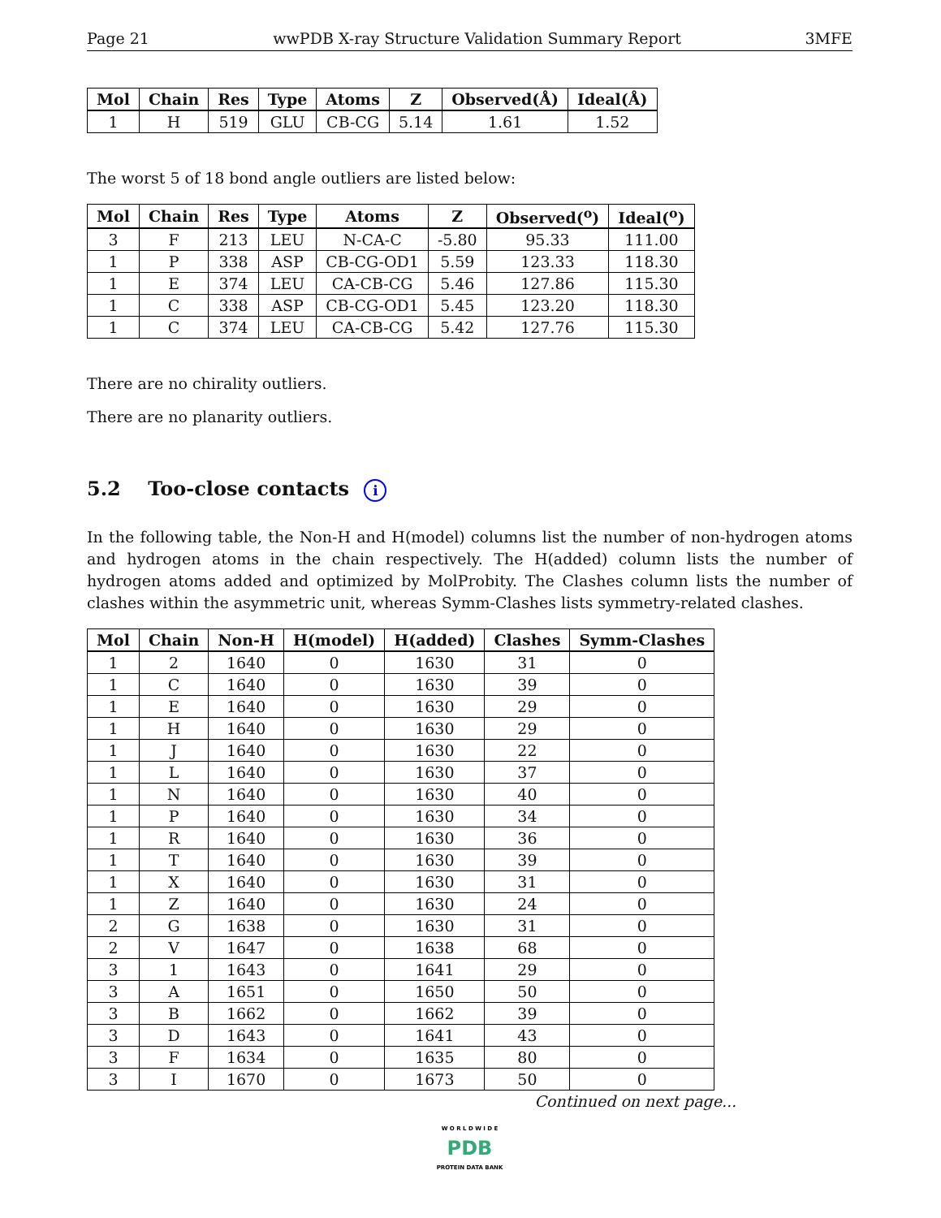Page 21 wwPDB X-ray Structure Validation Summary Report 3MFE
| Mol | Chain | Res | Type | Atoms | Z | Observed(Å) | Ideal(Å) |
| --- | --- | --- | --- | --- | --- | --- | --- |
| 1 | H | 519 | GLU | CB-CG | 5.14 | 1.61 | 1.52 |
The worst 5 of 18 bond angle outliers are listed below:
| Mol | Chain | Res | Type | Atoms | Z | Observed(<sup>o</sup>) | Ideal(<sup>o</sup>) |
| --- | --- | --- | --- | --- | --- | --- | --- |
| 3 | F | 213 | LEU | N-CA-C | -5.80 | 95.33 | 111.00 |
| 1 | P | 338 | ASP | CB-CG-OD1 | 5.59 | 123.33 | 118.30 |
| 1 | E | 374 | LEU | CA-CB-CG | 5.46 | 127.86 | 115.30 |
| 1 | C | 338 | ASP | CB-CG-OD1 | 5.45 | 123.20 | 118.30 |
| 1 | C | 374 | LEU | CA-CB-CG | 5.42 | 127.76 | 115.30 |
There are no chirality outliers.
There are no planarity outliers.
5.2 Too-close contacts i
In the following table, the Non-H and H(model) columns list the number of non-hydrogen atoms and hydrogen atoms in the chain respectively. The H(added) column lists the number of hydrogen atoms added and optimized by MolProbity. The Clashes column lists the number of clashes within the asymmetric unit, whereas Symm-Clashes lists symmetry-related clashes.
| Mol | Chain | Non-H | H(model) | H(added) | Clashes | Symm-Clashes |
| --- | --- | --- | --- | --- | --- | --- |
| 1 | 2 | 1640 | 0 | 1630 | 31 | 0 |
| 1 | C | 1640 | 0 | 1630 | 39 | 0 |
| 1 | E | 1640 | 0 | 1630 | 29 | 0 |
| 1 | H | 1640 | 0 | 1630 | 29 | 0 |
| 1 | J | 1640 | 0 | 1630 | 22 | 0 |
| 1 | L | 1640 | 0 | 1630 | 37 | 0 |
| 1 | N | 1640 | 0 | 1630 | 40 | 0 |
| 1 | P | 1640 | 0 | 1630 | 34 | 0 |
| 1 | R | 1640 | 0 | 1630 | 36 | 0 |
| 1 | T | 1640 | 0 | 1630 | 39 | 0 |
| 1 | X | 1640 | 0 | 1630 | 31 | 0 |
| 1 | Z | 1640 | 0 | 1630 | 24 | 0 |
| 2 | G | 1638 | 0 | 1630 | 31 | 0 |
| 2 | V | 1647 | 0 | 1638 | 68 | 0 |
| 3 | 1 | 1643 | 0 | 1641 | 29 | 0 |
| 3 | A | 1651 | 0 | 1650 | 50 | 0 |
| 3 | B | 1662 | 0 | 1662 | 39 | 0 |
| 3 | D | 1643 | 0 | 1641 | 43 | 0 |
| 3 | F | 1634 | 0 | 1635 | 80 | 0 |
| 3 | I | 1670 | 0 | 1673 | 50 | 0 |
Continued on next page...
W O R L D W I D E
PDB
PROTEIN DATA BANK